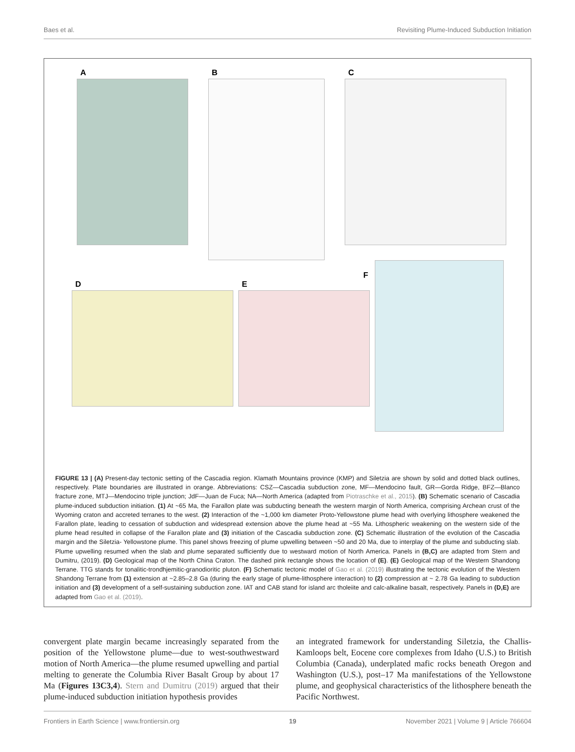Baes et al. Revisiting Plume-Induced Subduction Initiation
A
B
C
D
E
F
FIGURE 13 | (A) Present-day tectonic setting of the Cascadia region. Klamath Mountains province (KMP) and Siletzia are shown by solid and dotted black outlines, respectively. Plate boundaries are illustrated in orange. Abbreviations: CSZ—Cascadia subduction zone, MF—Mendocino fault, GR—Gorda Ridge, BFZ—Blanco fracture zone, MTJ—Mendocino triple junction; JdF—Juan de Fuca; NA—North America (adapted from Piotraschke et al., 2015). (B) Schematic scenario of Cascadia plume-induced subduction initiation. (1) At ~65 Ma, the Farallon plate was subducting beneath the western margin of North America, comprising Archean crust of the Wyoming craton and accreted terranes to the west. (2) Interaction of the ~1,000 km diameter Proto-Yellowstone plume head with overlying lithosphere weakened the Farallon plate, leading to cessation of subduction and widespread extension above the plume head at ~55 Ma. Lithospheric weakening on the western side of the plume head resulted in collapse of the Farallon plate and (3) initiation of the Cascadia subduction zone. (C) Schematic illustration of the evolution of the Cascadia margin and the Siletzia- Yellowstone plume. This panel shows freezing of plume upwelling between ~50 and 20 Ma, due to interplay of the plume and subducting slab. Plume upwelling resumed when the slab and plume separated sufficiently due to westward motion of North America. Panels in (B,C) are adapted from Stern and Dumitru, (2019). (D) Geological map of the North China Craton. The dashed pink rectangle shows the location of (E). (E) Geological map of the Western Shandong Terrane. TTG stands for tonalitic-trondhjemitic-granodioritic pluton. (F) Schematic tectonic model of Gao et al. (2019) illustrating the tectonic evolution of the Western Shandong Terrane from (1) extension at ~2.85–2.8 Ga (during the early stage of plume-lithosphere interaction) to (2) compression at ~ 2.78 Ga leading to subduction initiation and (3) development of a self-sustaining subduction zone. IAT and CAB stand for island arc tholeiite and calc-alkaline basalt, respectively. Panels in (D,E) are adapted from Gao et al. (2019).
convergent plate margin became increasingly separated from the position of the Yellowstone plume—due to west-southwestward motion of North America—the plume resumed upwelling and partial melting to generate the Columbia River Basalt Group by about 17 Ma (Figures 13C3,4). Stern and Dumitru (2019) argued that their plume-induced subduction initiation hypothesis provides
an integrated framework for understanding Siletzia, the Challis-Kamloops belt, Eocene core complexes from Idaho (U.S.) to British Columbia (Canada), underplated mafic rocks beneath Oregon and Washington (U.S.), post–17 Ma manifestations of the Yellowstone plume, and geophysical characteristics of the lithosphere beneath the Pacific Northwest.
Frontiers in Earth Science | www.frontiersin.org 19 November 2021 | Volume 9 | Article 766604